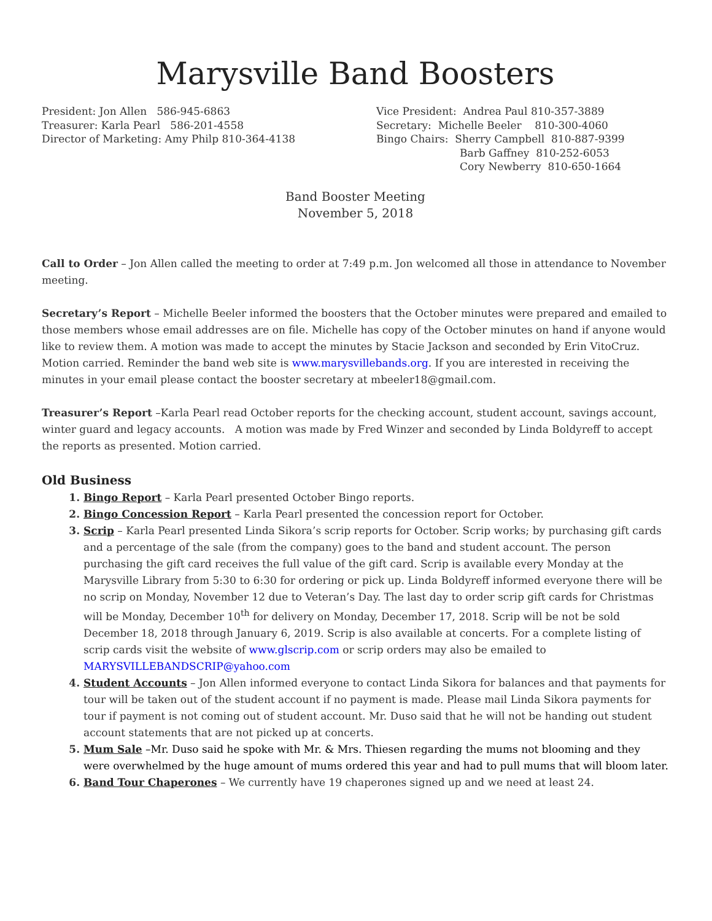Marysville Band Boosters
President: Jon Allen 586-945-6863
Treasurer: Karla Pearl 586-201-4558
Director of Marketing: Amy Philp 810-364-4138
Vice President: Andrea Paul 810-357-3889
Secretary: Michelle Beeler 810-300-4060
Bingo Chairs: Sherry Campbell 810-887-9399
Barb Gaffney 810-252-6053
Cory Newberry 810-650-1664
Band Booster Meeting
November 5, 2018
Call to Order – Jon Allen called the meeting to order at 7:49 p.m. Jon welcomed all those in attendance to November meeting.
Secretary’s Report – Michelle Beeler informed the boosters that the October minutes were prepared and emailed to those members whose email addresses are on file. Michelle has copy of the October minutes on hand if anyone would like to review them. A motion was made to accept the minutes by Stacie Jackson and seconded by Erin VitoCruz. Motion carried. Reminder the band web site is www.marysvillebands.org. If you are interested in receiving the minutes in your email please contact the booster secretary at mbeeler18@gmail.com.
Treasurer’s Report –Karla Pearl read October reports for the checking account, student account, savings account, winter guard and legacy accounts. A motion was made by Fred Winzer and seconded by Linda Boldyreff to accept the reports as presented. Motion carried.
Old Business
1. Bingo Report – Karla Pearl presented October Bingo reports.
2. Bingo Concession Report – Karla Pearl presented the concession report for October.
3. Scrip – Karla Pearl presented Linda Sikora’s scrip reports for October. Scrip works; by purchasing gift cards and a percentage of the sale (from the company) goes to the band and student account. The person purchasing the gift card receives the full value of the gift card. Scrip is available every Monday at the Marysville Library from 5:30 to 6:30 for ordering or pick up. Linda Boldyreff informed everyone there will be no scrip on Monday, November 12 due to Veteran’s Day. The last day to order scrip gift cards for Christmas will be Monday, December 10<sup>th</sup> for delivery on Monday, December 17, 2018. Scrip will be not be sold December 18, 2018 through January 6, 2019. Scrip is also available at concerts. For a complete listing of scrip cards visit the website of www.glscrip.com or scrip orders may also be emailed to MARYSVILLEBANDSCRIP@yahoo.com
4. Student Accounts – Jon Allen informed everyone to contact Linda Sikora for balances and that payments for tour will be taken out of the student account if no payment is made. Please mail Linda Sikora payments for tour if payment is not coming out of student account. Mr. Duso said that he will not be handing out student account statements that are not picked up at concerts.
5. Mum Sale –Mr. Duso said he spoke with Mr. & Mrs. Thiesen regarding the mums not blooming and they were overwhelmed by the huge amount of mums ordered this year and had to pull mums that will bloom later.
6. Band Tour Chaperones – We currently have 19 chaperones signed up and we need at least 24.